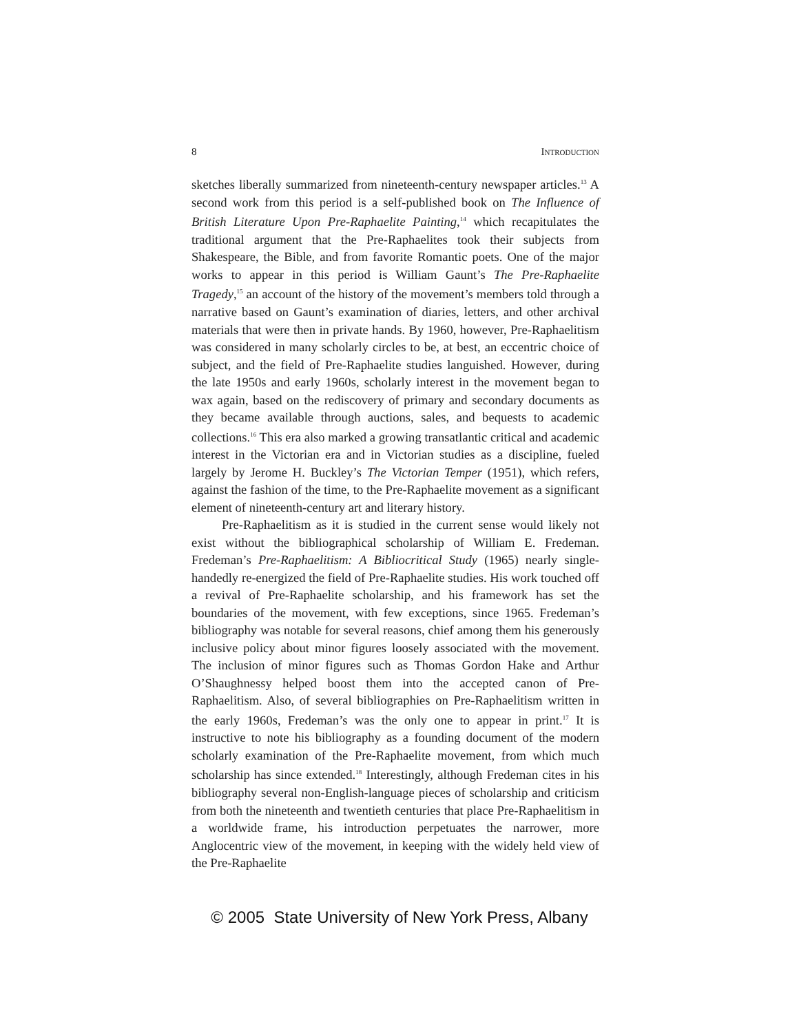8 INTRODUCTION
sketches liberally summarized from nineteenth-century newspaper articles.<sup>13</sup> A second work from this period is a self-published book on The Influence of British Literature Upon Pre-Raphaelite Painting,<sup>14</sup> which recapitulates the traditional argument that the Pre-Raphaelites took their subjects from Shakespeare, the Bible, and from favorite Romantic poets. One of the major works to appear in this period is William Gaunt’s The Pre-Raphaelite Tragedy,<sup>15</sup> an account of the history of the movement’s members told through a narrative based on Gaunt’s examination of diaries, letters, and other archival materials that were then in private hands. By 1960, however, Pre-Raphaelitism was considered in many scholarly circles to be, at best, an eccentric choice of subject, and the field of Pre-Raphaelite studies languished. However, during the late 1950s and early 1960s, scholarly interest in the movement began to wax again, based on the rediscovery of primary and secondary documents as they became available through auctions, sales, and bequests to academic collections.<sup>16</sup> This era also marked a growing transatlantic critical and academic interest in the Victorian era and in Victorian studies as a discipline, fueled largely by Jerome H. Buckley’s The Victorian Temper (1951), which refers, against the fashion of the time, to the Pre-Raphaelite movement as a significant element of nineteenth-century art and literary history.
Pre-Raphaelitism as it is studied in the current sense would likely not exist without the bibliographical scholarship of William E. Fredeman. Fredeman’s Pre-Raphaelitism: A Bibliocritical Study (1965) nearly single-handedly re-energized the field of Pre-Raphaelite studies. His work touched off a revival of Pre-Raphaelite scholarship, and his framework has set the boundaries of the movement, with few exceptions, since 1965. Fredeman’s bibliography was notable for several reasons, chief among them his generously inclusive policy about minor figures loosely associated with the movement. The inclusion of minor figures such as Thomas Gordon Hake and Arthur O’Shaughnessy helped boost them into the accepted canon of Pre-Raphaelitism. Also, of several bibliographies on Pre-Raphaelitism written in the early 1960s, Fredeman’s was the only one to appear in print.<sup>17</sup> It is instructive to note his bibliography as a founding document of the modern scholarly examination of the Pre-Raphaelite movement, from which much scholarship has since extended.<sup>18</sup> Interestingly, although Fredeman cites in his bibliography several non-English-language pieces of scholarship and criticism from both the nineteenth and twentieth centuries that place Pre-Raphaelitism in a worldwide frame, his introduction perpetuates the narrower, more Anglocentric view of the movement, in keeping with the widely held view of the Pre-Raphaelite
© 2005 State University of New York Press, Albany